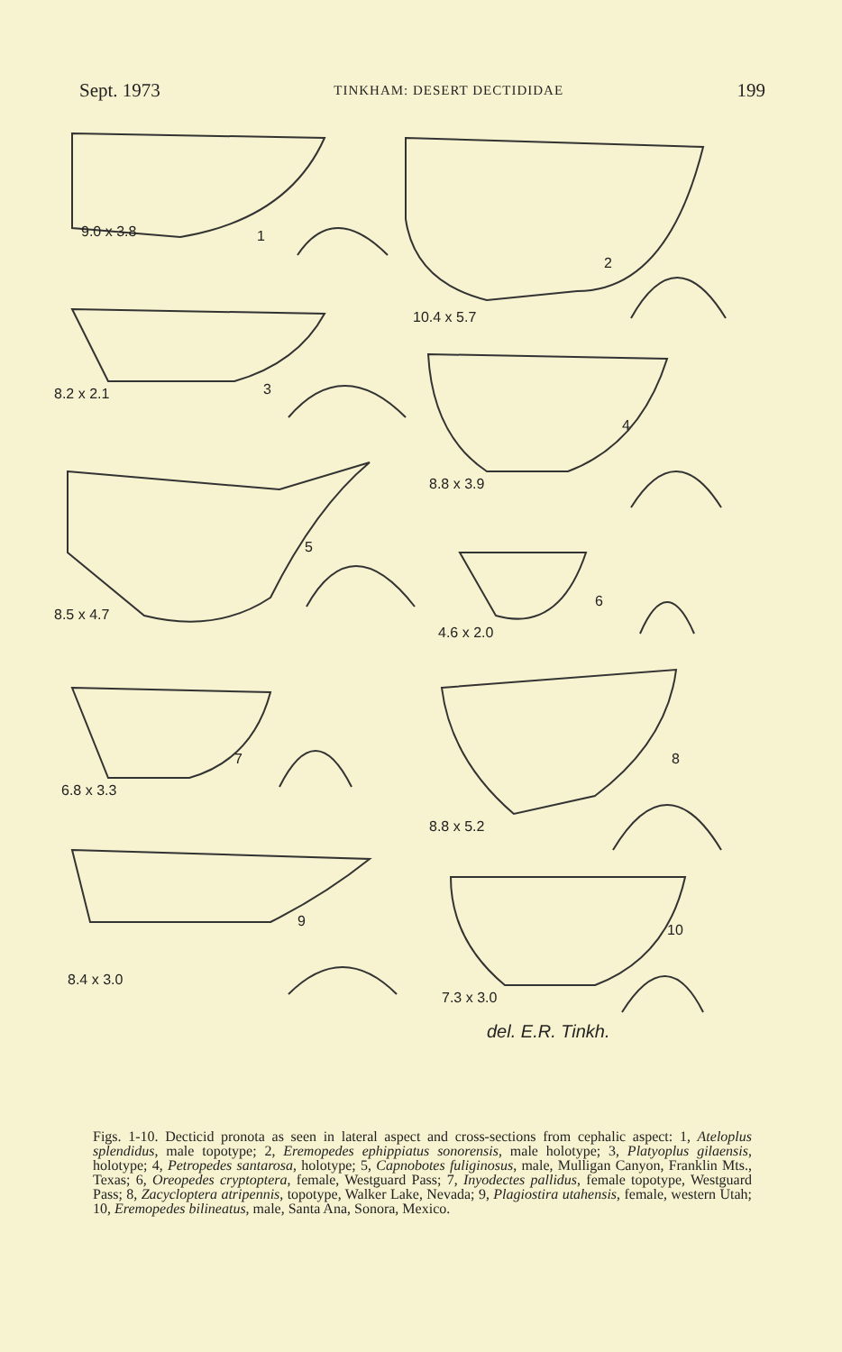Sept. 1973 TINKHAM: DESERT DECTIDIDAE 199
9.0 x 3.8 1
10.4 x 5.7
2
8.2 x 2.1 3
8.8 x 3.9
4
8.5 x 4.7
5
4.6 x 2.0
6
6.8 x 3.3
7
8.8 x 5.2
8
8.4 x 3.0
9
7.3 x 3.0
10
del. E.R. Tinkh.
Figs. 1-10. Decticid pronota as seen in lateral aspect and cross-sections from cephalic aspect: 1, Ateloplus splendidus, male topotype; 2, Eremopedes ephippiatus sonorensis, male holotype; 3, Platyoplus gilaensis, holotype; 4, Petropedes santarosa, holotype; 5, Capnobotes fuliginosus, male, Mulligan Canyon, Franklin Mts., Texas; 6, Oreopedes cryptoptera, female, Westguard Pass; 7, Inyodectes pallidus, female topotype, Westguard Pass; 8, Zacycloptera atripennis, topotype, Walker Lake, Nevada; 9, Plagiostira utahensis, female, western Utah; 10, Eremopedes bilineatus, male, Santa Ana, Sonora, Mexico.